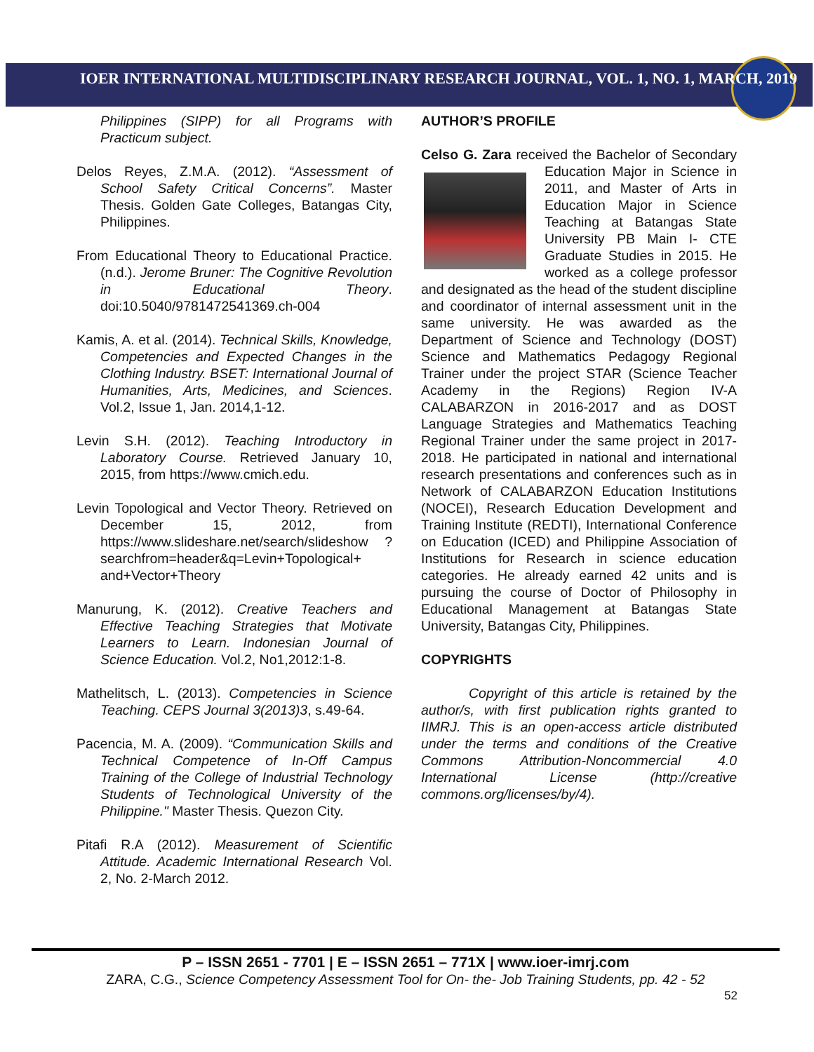IOER INTERNATIONAL MULTIDISCIPLINARY RESEARCH JOURNAL, VOL. 1, NO. 1, MARCH, 2019
Philippines (SIPP) for all Programs with Practicum subject.
Delos Reyes, Z.M.A. (2012). “Assessment of School Safety Critical Concerns”. Master Thesis. Golden Gate Colleges, Batangas City, Philippines.
From Educational Theory to Educational Practice. (n.d.). Jerome Bruner: The Cognitive Revolution in Educational Theory. doi:10.5040/9781472541369.ch-004
Kamis, A. et al. (2014). Technical Skills, Knowledge, Competencies and Expected Changes in the Clothing Industry. BSET: International Journal of Humanities, Arts, Medicines, and Sciences. Vol.2, Issue 1, Jan. 2014,1-12.
Levin S.H. (2012). Teaching Introductory in Laboratory Course. Retrieved January 10, 2015, from https://www.cmich.edu.
Levin Topological and Vector Theory. Retrieved on December 15, 2012, from https://www.slideshare.net/search/slideshow ?searchfrom=header&q=Levin+Topological+ and+Vector+Theory
Manurung, K. (2012). Creative Teachers and Effective Teaching Strategies that Motivate Learners to Learn. Indonesian Journal of Science Education. Vol.2, No1,2012:1-8.
Mathelitsch, L. (2013). Competencies in Science Teaching. CEPS Journal 3(2013)3, s.49-64.
Pacencia, M. A. (2009). “Communication Skills and Technical Competence of In-Off Campus Training of the College of Industrial Technology Students of Technological University of the Philippine." Master Thesis. Quezon City.
Pitafi R.A (2012). Measurement of Scientific Attitude. Academic International Research Vol. 2, No. 2-March 2012.
AUTHOR’S PROFILE
Celso G. Zara received the Bachelor of Secondary Education Major in Science in 2011, and Master of Arts in Education Major in Science Teaching at Batangas State University PB Main I- CTE Graduate Studies in 2015. He worked as a college professor and designated as the head of the student discipline and coordinator of internal assessment unit in the same university. He was awarded as the Department of Science and Technology (DOST) Science and Mathematics Pedagogy Regional Trainer under the project STAR (Science Teacher Academy in the Regions) Region IV-A CALABARZON in 2016-2017 and as DOST Language Strategies and Mathematics Teaching Regional Trainer under the same project in 2017-2018. He participated in national and international research presentations and conferences such as in Network of CALABARZON Education Institutions (NOCEI), Research Education Development and Training Institute (REDTI), International Conference on Education (ICED) and Philippine Association of Institutions for Research in science education categories. He already earned 42 units and is pursuing the course of Doctor of Philosophy in Educational Management at Batangas State University, Batangas City, Philippines.
COPYRIGHTS
Copyright of this article is retained by the author/s, with first publication rights granted to IIMRJ. This is an open-access article distributed under the terms and conditions of the Creative Commons Attribution-Noncommercial 4.0 International License (http://creative commons.org/licenses/by/4).
P – ISSN 2651 - 7701 | E – ISSN 2651 – 771X | www.ioer-imrj.com
ZARA, C.G., Science Competency Assessment Tool for On- the- Job Training Students, pp. 42 - 52
52